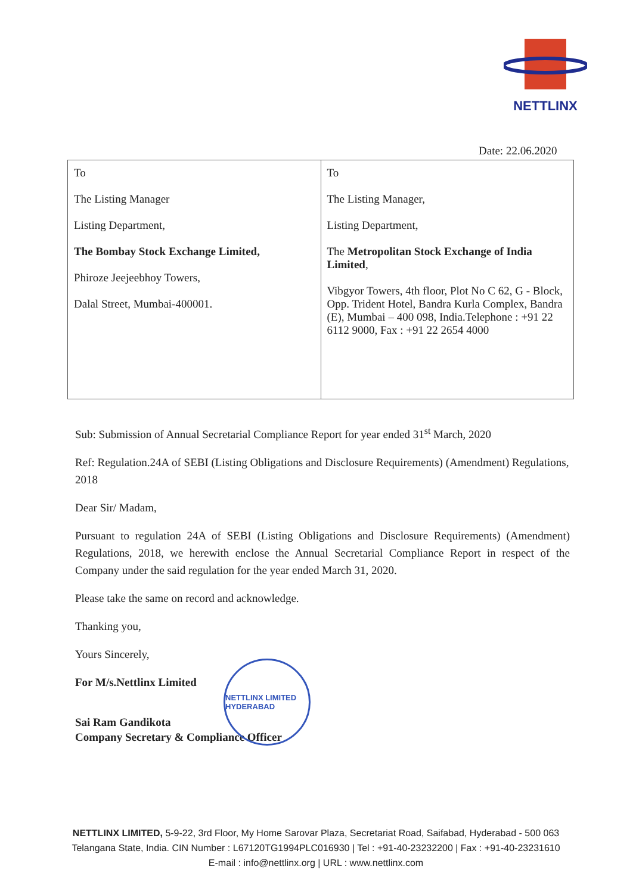NETTLINX
Date: 22.06.2020
| To The Listing Manager Listing Department, The Bombay Stock Exchange Limited, Phiroze Jeejeebhoy Towers, Dalal Street, Mumbai-400001. | To The Listing Manager, Listing Department, The Metropolitan Stock Exchange of India Limited , Vibgyor Towers, 4th floor, Plot No C 62, G - Block, Opp. Trident Hotel, Bandra Kurla Complex, Bandra (E), Mumbai – 400 098, India.Telephone : +91 22 6112 9000, Fax : +91 22 2654 4000 |
Sub: Submission of Annual Secretarial Compliance Report for year ended 31<sup>st</sup> March, 2020
Ref: Regulation.24A of SEBI (Listing Obligations and Disclosure Requirements) (Amendment) Regulations, 2018
Dear Sir/ Madam,
Pursuant to regulation 24A of SEBI (Listing Obligations and Disclosure Requirements) (Amendment) Regulations, 2018, we herewith enclose the Annual Secretarial Compliance Report in respect of the Company under the said regulation for the year ended March 31, 2020.
Please take the same on record and acknowledge.
Thanking you,
Yours Sincerely,
For M/s.Nettlinx Limited
Sai Ram Gandikota
Company Secretary & Compliance Officer
NETTLINX LIMITED HYDERABAD
NETTLINX LIMITED, 5-9-22, 3rd Floor, My Home Sarovar Plaza, Secretariat Road, Saifabad, Hyderabad - 500 063
Telangana State, India. CIN Number : L67120TG1994PLC016930 | Tel : +91-40-23232200 | Fax : +91-40-23231610
E-mail : info@nettlinx.org | URL : www.nettlinx.com